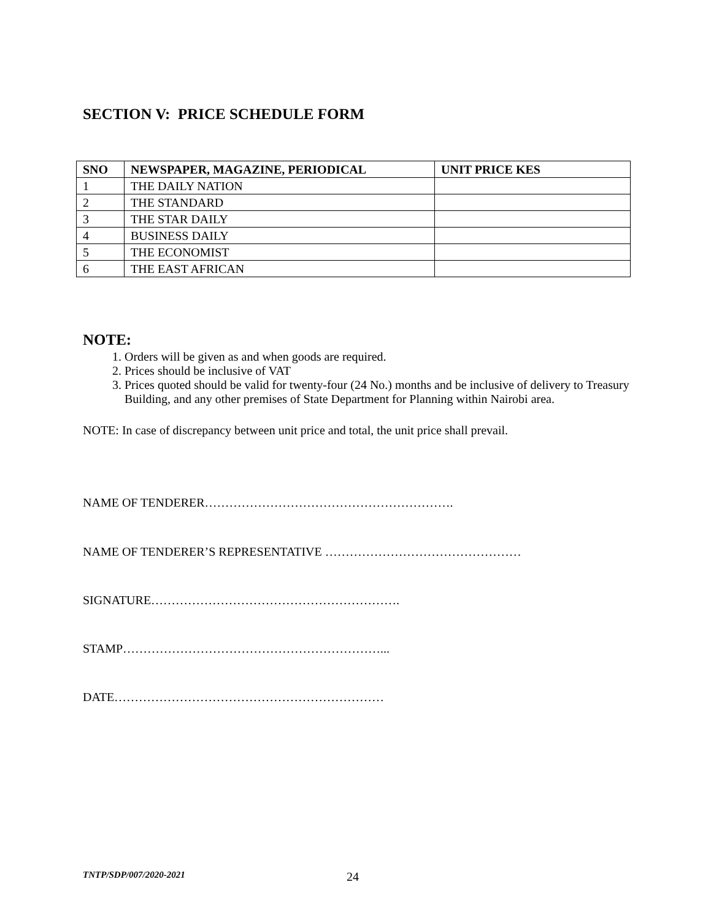SECTION V: PRICE SCHEDULE FORM
| SNO | NEWSPAPER, MAGAZINE, PERIODICAL | UNIT PRICE KES |
| --- | --- | --- |
| 1 | THE DAILY NATION | |
| 2 | THE STANDARD | |
| 3 | THE STAR DAILY | |
| 4 | BUSINESS DAILY | |
| 5 | THE ECONOMIST | |
| 6 | THE EAST AFRICAN | |
NOTE:
1. Orders will be given as and when goods are required.
2. Prices should be inclusive of VAT
3. Prices quoted should be valid for twenty-four (24 No.) months and be inclusive of delivery to Treasury Building, and any other premises of State Department for Planning within Nairobi area.
NOTE: In case of discrepancy between unit price and total, the unit price shall prevail.
NAME OF TENDERER…………………………………………………….
NAME OF TENDERER’S REPRESENTATIVE …………………………………………
SIGNATURE…………………………………………………….
STAMP………………………………………………………...
DATE…………………………………………………………
TNTP/SDP/007/2020-2021 24